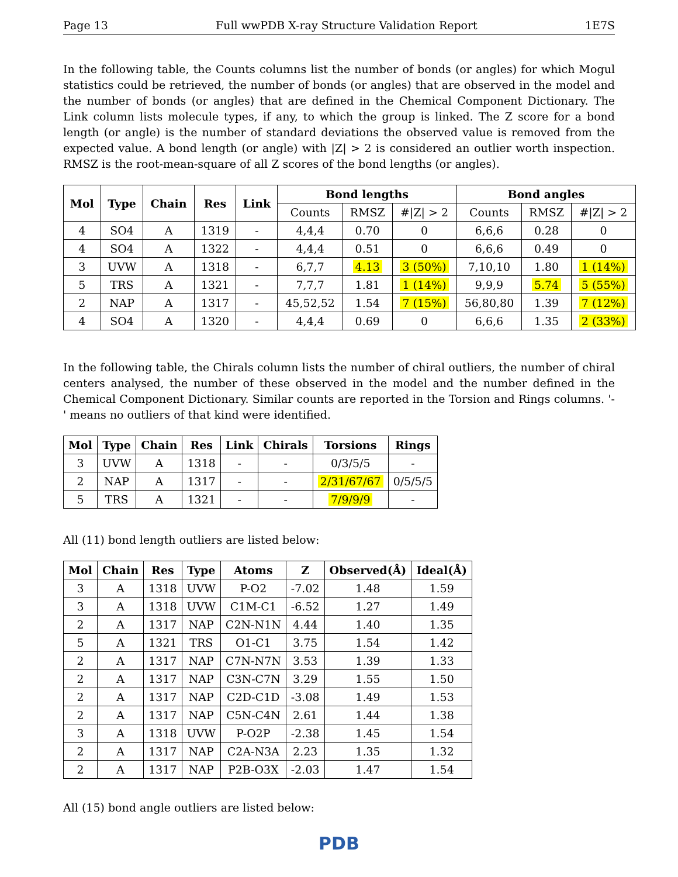Page 13 Full wwPDB X-ray Structure Validation Report 1E7S
In the following table, the Counts columns list the number of bonds (or angles) for which Mogul statistics could be retrieved, the number of bonds (or angles) that are observed in the model and the number of bonds (or angles) that are defined in the Chemical Component Dictionary. The Link column lists molecule types, if any, to which the group is linked. The Z score for a bond length (or angle) is the number of standard deviations the observed value is removed from the expected value. A bond length (or angle) with |Z| > 2 is considered an outlier worth inspection. RMSZ is the root-mean-square of all Z scores of the bond lengths (or angles).
| Mol | Type | Chain | Res | Link | Bond lengths | | | Bond angles | | |
| --- | --- | --- | --- | --- | --- | --- | --- | --- | --- | --- |
| | | | | | Counts | RMSZ | #/Z/ > 2 | Counts | RMSZ | #/Z/ > 2 |
| 4 | SO4 | A | 1319 | - | 4,4,4 | 0.70 | 0 | 6,6,6 | 0.28 | 0 |
| 4 | SO4 | A | 1322 | - | 4,4,4 | 0.51 | 0 | 6,6,6 | 0.49 | 0 |
| 3 | UVW | A | 1318 | - | 6,7,7 | 4.13 | 3 (50%) | 7,10,10 | 1.80 | 1 (14%) |
| 5 | TRS | A | 1321 | - | 7,7,7 | 1.81 | 1 (14%) | 9,9,9 | 5.74 | 5 (55%) |
| 2 | NAP | A | 1317 | - | 45,52,52 | 1.54 | 7 (15%) | 56,80,80 | 1.39 | 7 (12%) |
| 4 | SO4 | A | 1320 | - | 4,4,4 | 0.69 | 0 | 6,6,6 | 1.35 | 2 (33%) |
In the following table, the Chirals column lists the number of chiral outliers, the number of chiral centers analysed, the number of these observed in the model and the number defined in the Chemical Component Dictionary. Similar counts are reported in the Torsion and Rings columns. '-' means no outliers of that kind were identified.
| Mol | Type | Chain | Res | Link | Chirals | Torsions | Rings |
| --- | --- | --- | --- | --- | --- | --- | --- |
| 3 | UVW | A | 1318 | - | - | 0/3/5/5 | - |
| 2 | NAP | A | 1317 | - | - | 2/31/67/67 | 0/5/5/5 |
| 5 | TRS | A | 1321 | - | - | 7/9/9/9 | - |
All (11) bond length outliers are listed below:
| Mol | Chain | Res | Type | Atoms | Z | Observed(Å) | Ideal(Å) |
| --- | --- | --- | --- | --- | --- | --- | --- |
| 3 | A | 1318 | UVW | P-O2 | -7.02 | 1.48 | 1.59 |
| 3 | A | 1318 | UVW | C1M-C1 | -6.52 | 1.27 | 1.49 |
| 2 | A | 1317 | NAP | C2N-N1N | 4.44 | 1.40 | 1.35 |
| 5 | A | 1321 | TRS | O1-C1 | 3.75 | 1.54 | 1.42 |
| 2 | A | 1317 | NAP | C7N-N7N | 3.53 | 1.39 | 1.33 |
| 2 | A | 1317 | NAP | C3N-C7N | 3.29 | 1.55 | 1.50 |
| 2 | A | 1317 | NAP | C2D-C1D | -3.08 | 1.49 | 1.53 |
| 2 | A | 1317 | NAP | C5N-C4N | 2.61 | 1.44 | 1.38 |
| 3 | A | 1318 | UVW | P-O2P | -2.38 | 1.45 | 1.54 |
| 2 | A | 1317 | NAP | C2A-N3A | 2.23 | 1.35 | 1.32 |
| 2 | A | 1317 | NAP | P2B-O3X | -2.03 | 1.47 | 1.54 |
All (15) bond angle outliers are listed below:
PDB